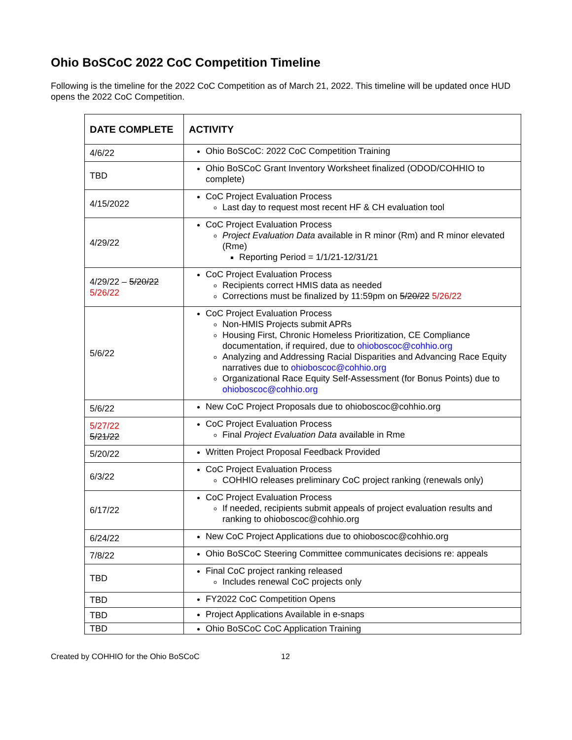Ohio BoSCoC 2022 CoC Competition Timeline
Following is the timeline for the 2022 CoC Competition as of March 21, 2022. This timeline will be updated once HUD opens the 2022 CoC Competition.
| DATE COMPLETE | ACTIVITY |
| --- | --- |
| 4/6/22 | Ohio BoSCoC: 2022 CoC Competition Training |
| TBD | Ohio BoSCoC Grant Inventory Worksheet finalized (ODOD/COHHIO to complete) |
| 4/15/2022 | CoC Project Evaluation Process Last day to request most recent HF & CH evaluation tool |
| 4/29/22 | CoC Project Evaluation Process Project Evaluation Data available in R minor (Rm) and R minor elevated (Rme) Reporting Period = 1/1/21-12/31/21 |
| 4/29/22 – 5/20/22 5/26/22 | CoC Project Evaluation Process Recipients correct HMIS data as needed Corrections must be finalized by 11:59pm on 5/20/22 5/26/22 |
| 5/6/22 | CoC Project Evaluation Process Non-HMIS Projects submit APRs Housing First, Chronic Homeless Prioritization, CE Compliance documentation, if required, due to ohioboscoc@cohhio.org Analyzing and Addressing Racial Disparities and Advancing Race Equity narratives due to ohioboscoc@cohhio.org Organizational Race Equity Self-Assessment (for Bonus Points) due to ohioboscoc@cohhio.org |
| 5/6/22 | New CoC Project Proposals due to ohioboscoc@cohhio.org |
| 5/27/22 5/21/22 | CoC Project Evaluation Process Final Project Evaluation Data available in Rme |
| 5/20/22 | Written Project Proposal Feedback Provided |
| 6/3/22 | CoC Project Evaluation Process COHHIO releases preliminary CoC project ranking (renewals only) |
| 6/17/22 | CoC Project Evaluation Process If needed, recipients submit appeals of project evaluation results and ranking to ohioboscoc@cohhio.org |
| 6/24/22 | New CoC Project Applications due to ohioboscoc@cohhio.org |
| 7/8/22 | Ohio BoSCoC Steering Committee communicates decisions re: appeals |
| TBD | Final CoC project ranking released Includes renewal CoC projects only |
| TBD | FY2022 CoC Competition Opens |
| TBD | Project Applications Available in e-snaps |
| TBD | Ohio BoSCoC CoC Application Training |
Created by COHHIO for the Ohio BoSCoC 12